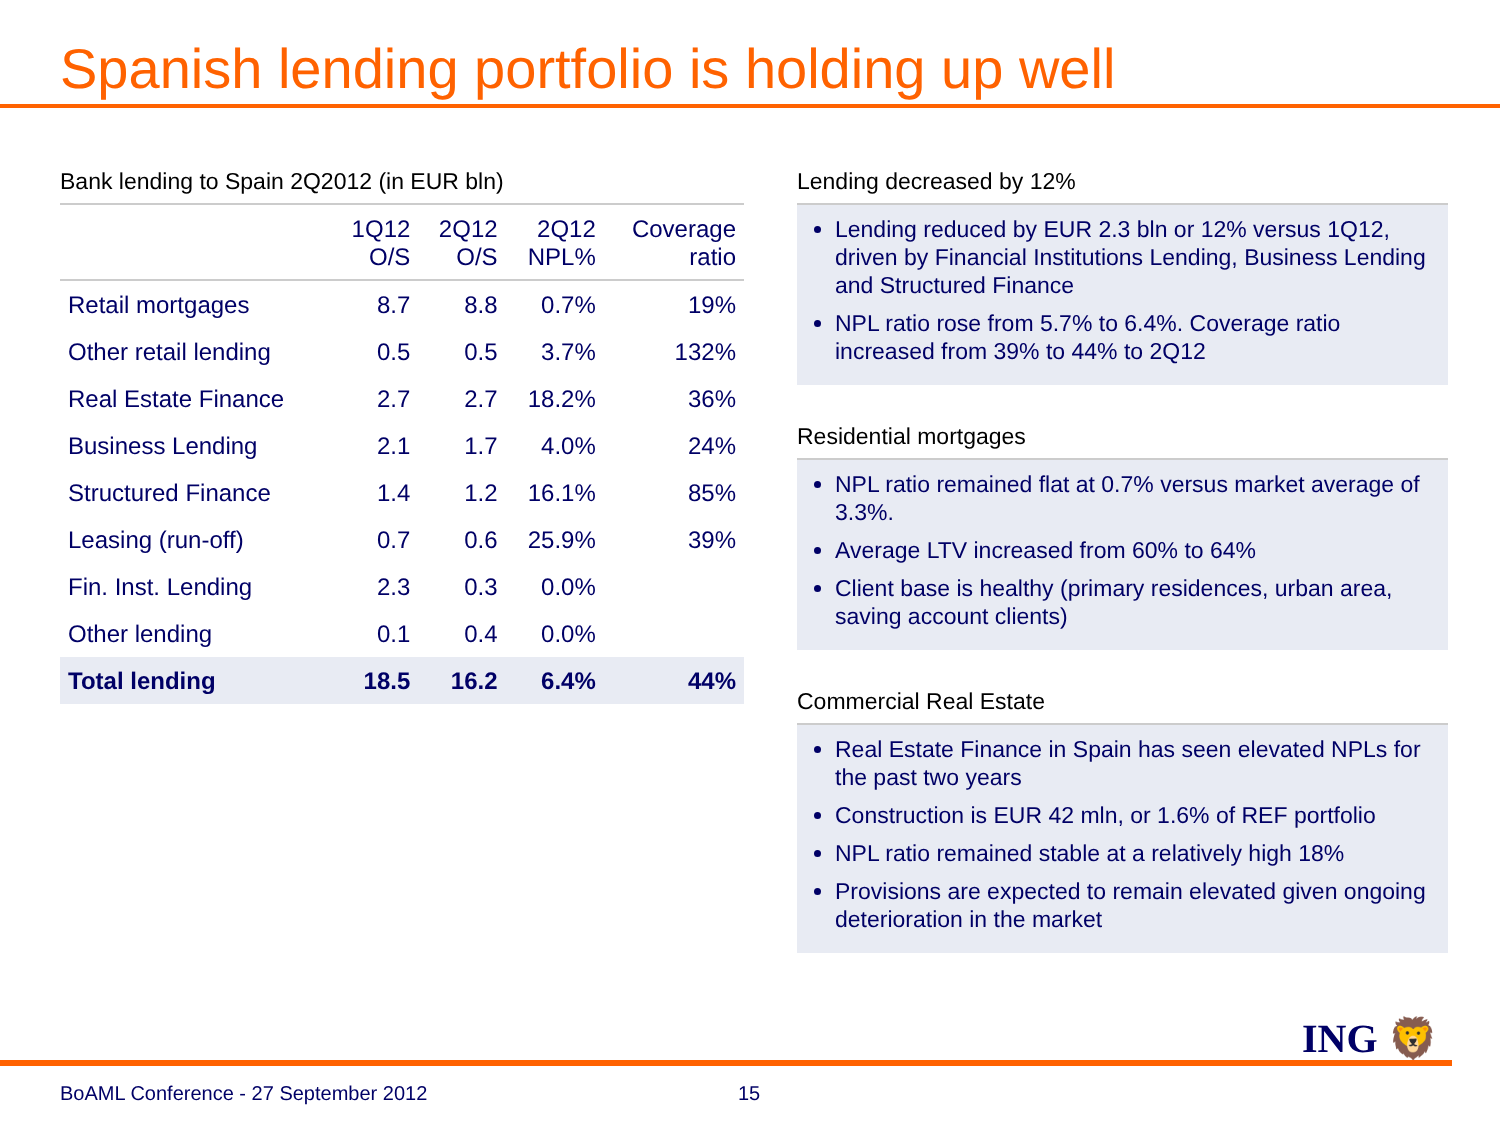Spanish lending portfolio is holding up well
Bank lending to Spain 2Q2012 (in EUR bln)
| | 1Q12 O/S | 2Q12 O/S | 2Q12 NPL% | Coverage ratio |
| --- | --- | --- | --- | --- |
| Retail mortgages | 8.7 | 8.8 | 0.7% | 19% |
| Other retail lending | 0.5 | 0.5 | 3.7% | 132% |
| Real Estate Finance | 2.7 | 2.7 | 18.2% | 36% |
| Business Lending | 2.1 | 1.7 | 4.0% | 24% |
| Structured Finance | 1.4 | 1.2 | 16.1% | 85% |
| Leasing (run-off) | 0.7 | 0.6 | 25.9% | 39% |
| Fin. Inst. Lending | 2.3 | 0.3 | 0.0% | |
| Other lending | 0.1 | 0.4 | 0.0% | |
| Total lending | 18.5 | 16.2 | 6.4% | 44% |
Lending decreased by 12%
Lending reduced by EUR 2.3 bln or 12% versus 1Q12, driven by Financial Institutions Lending, Business Lending and Structured Finance
NPL ratio rose from 5.7% to 6.4%. Coverage ratio increased from 39% to 44% to 2Q12
Residential mortgages
NPL ratio remained flat at 0.7% versus market average of 3.3%.
Average LTV increased from 60% to 64%
Client base is healthy (primary residences, urban area, saving account clients)
Commercial Real Estate
Real Estate Finance in Spain has seen elevated NPLs for the past two years
Construction is EUR 42 mln, or 1.6% of REF portfolio
NPL ratio remained stable at a relatively high 18%
Provisions are expected to remain elevated given ongoing deterioration in the market
ING 🦁
BoAML Conference - 27 September 2012
15